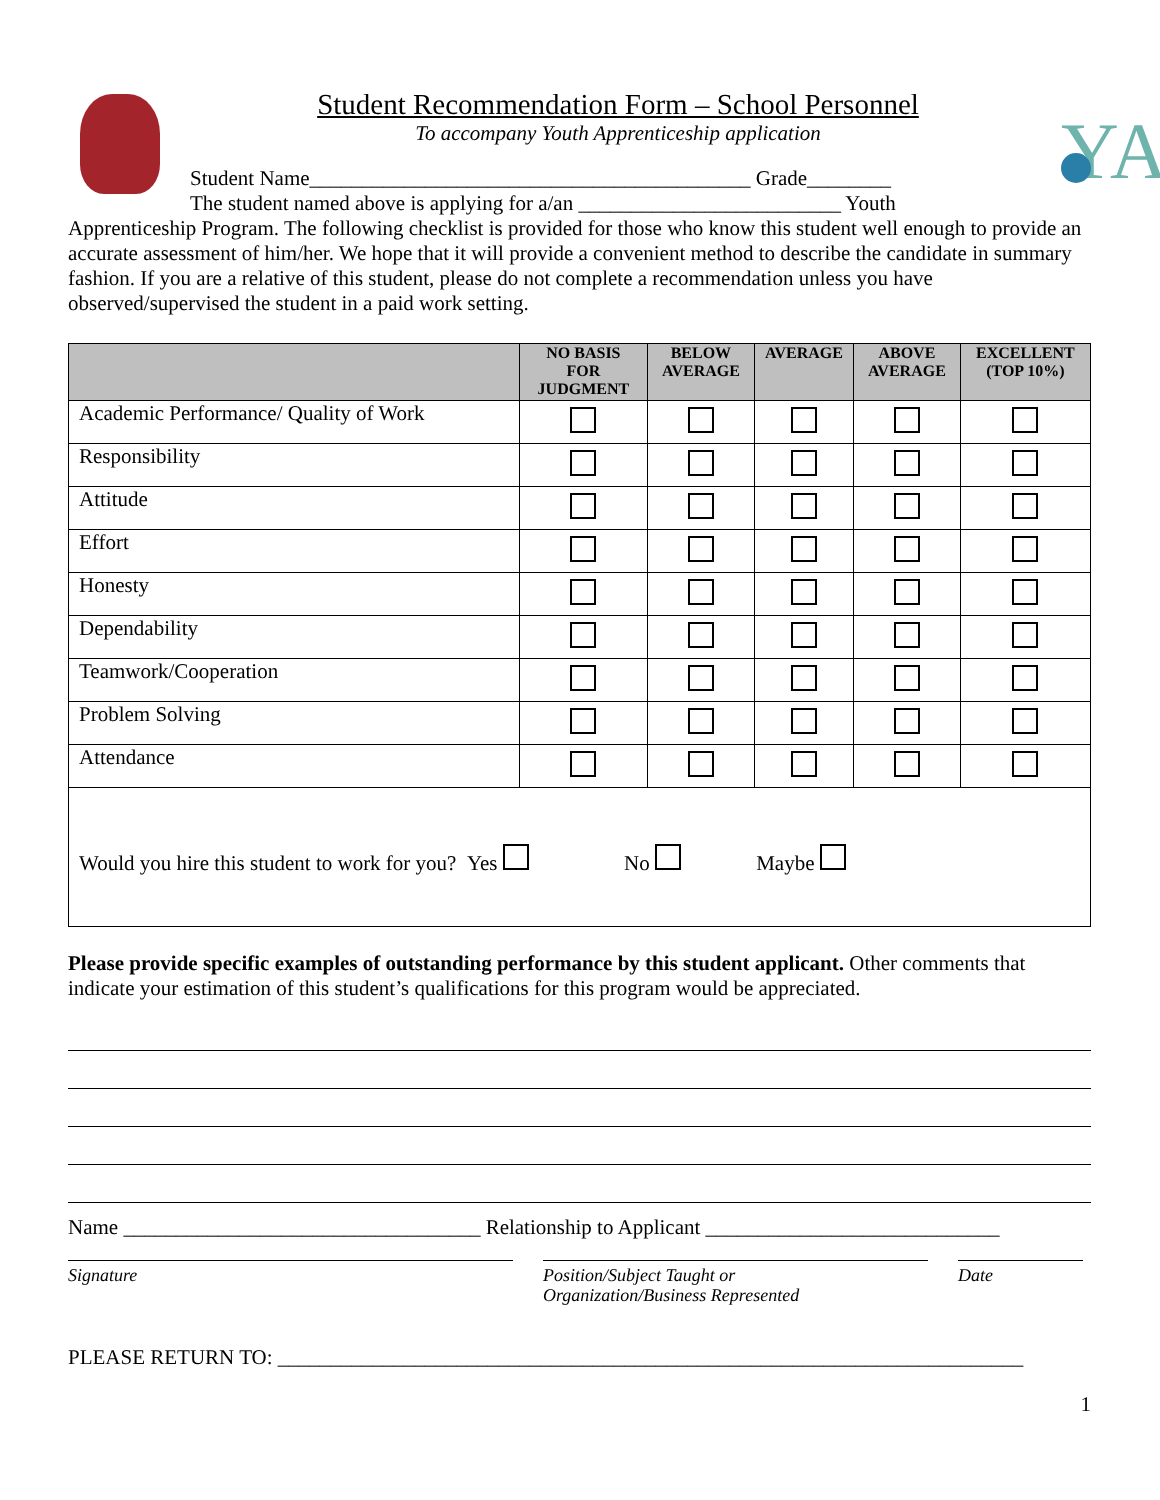Student Recommendation Form – School Personnel
To accompany Youth Apprenticeship application
Student Name__________________________________________ Grade________
The student named above is applying for a/an _________________________ Youth
YA
Apprenticeship Program. The following checklist is provided for those who know this student well enough to provide an accurate assessment of him/her. We hope that it will provide a convenient method to describe the candidate in summary fashion. If you are a relative of this student, please do not complete a recommendation unless you have observed/supervised the student in a paid work setting.
| | NO BASIS FOR JUDGMENT | BELOW AVERAGE | AVERAGE | ABOVE AVERAGE | EXCELLENT (TOP 10%) |
| --- | --- | --- | --- | --- | --- |
| Academic Performance/ Quality of Work | | | | | |
| Responsibility | | | | | |
| Attitude | | | | | |
| Effort | | | | | |
| Honesty | | | | | |
| Dependability | | | | | |
| Teamwork/Cooperation | | | | | |
| Problem Solving | | | | | |
| Attendance | | | | | |
| Would you hire this student to work for you? Yes No Maybe | | | | | |
Please provide specific examples of outstanding performance by this student applicant. Other comments that indicate your estimation of this student’s qualifications for this program would be appreciated.
Name __________________________________ Relationship to Applicant ____________________________
Signature Position/Subject Taught or
Organization/Business Represented
Date
PLEASE RETURN TO: _______________________________________________________________________
1